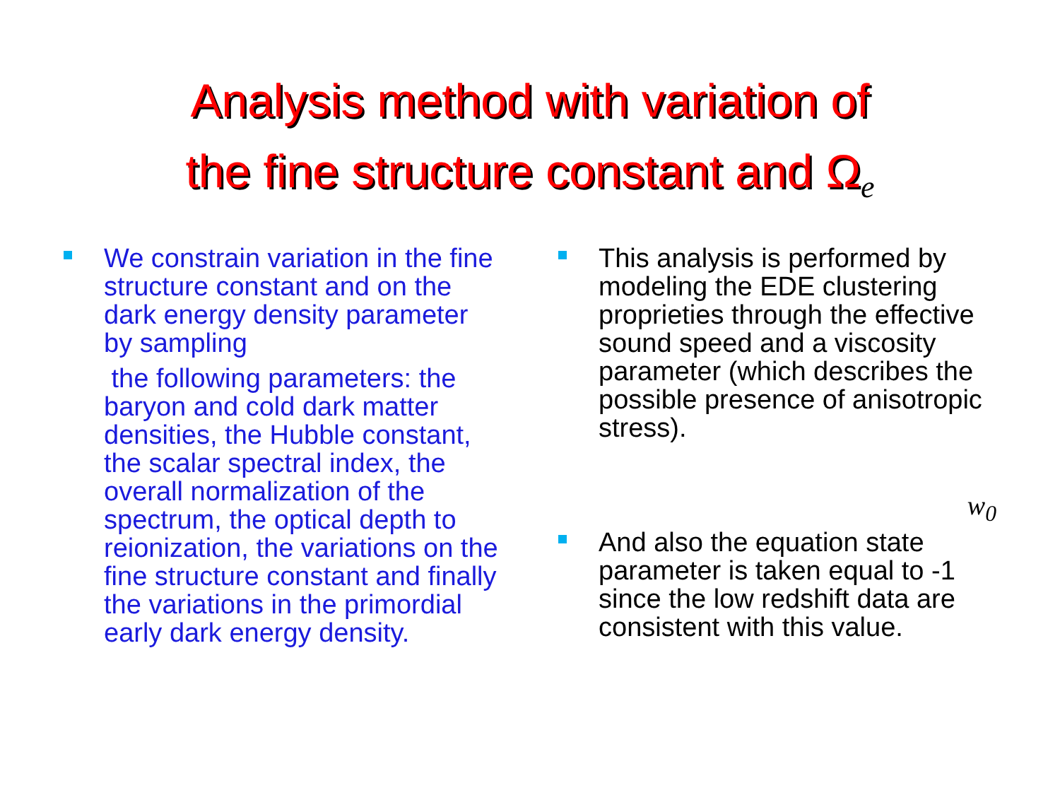Analysis method with variation of
the fine structure constant and Ω<sub>e</sub>
We constrain variation in the fine structure constant and on the dark energy density parameter by sampling
the following parameters: the baryon and cold dark matter densities, the Hubble constant, the scalar spectral index, the overall normalization of the spectrum, the optical depth to reionization, the variations on the fine structure constant and finally the variations in the primordial early dark energy density.
This analysis is performed by modeling the EDE clustering proprieties through the effective sound speed and a viscosity parameter (which describes the possible presence of anisotropic stress).
w<sub>0</sub>
And also the equation state parameter is taken equal to -1 since the low redshift data are consistent with this value.